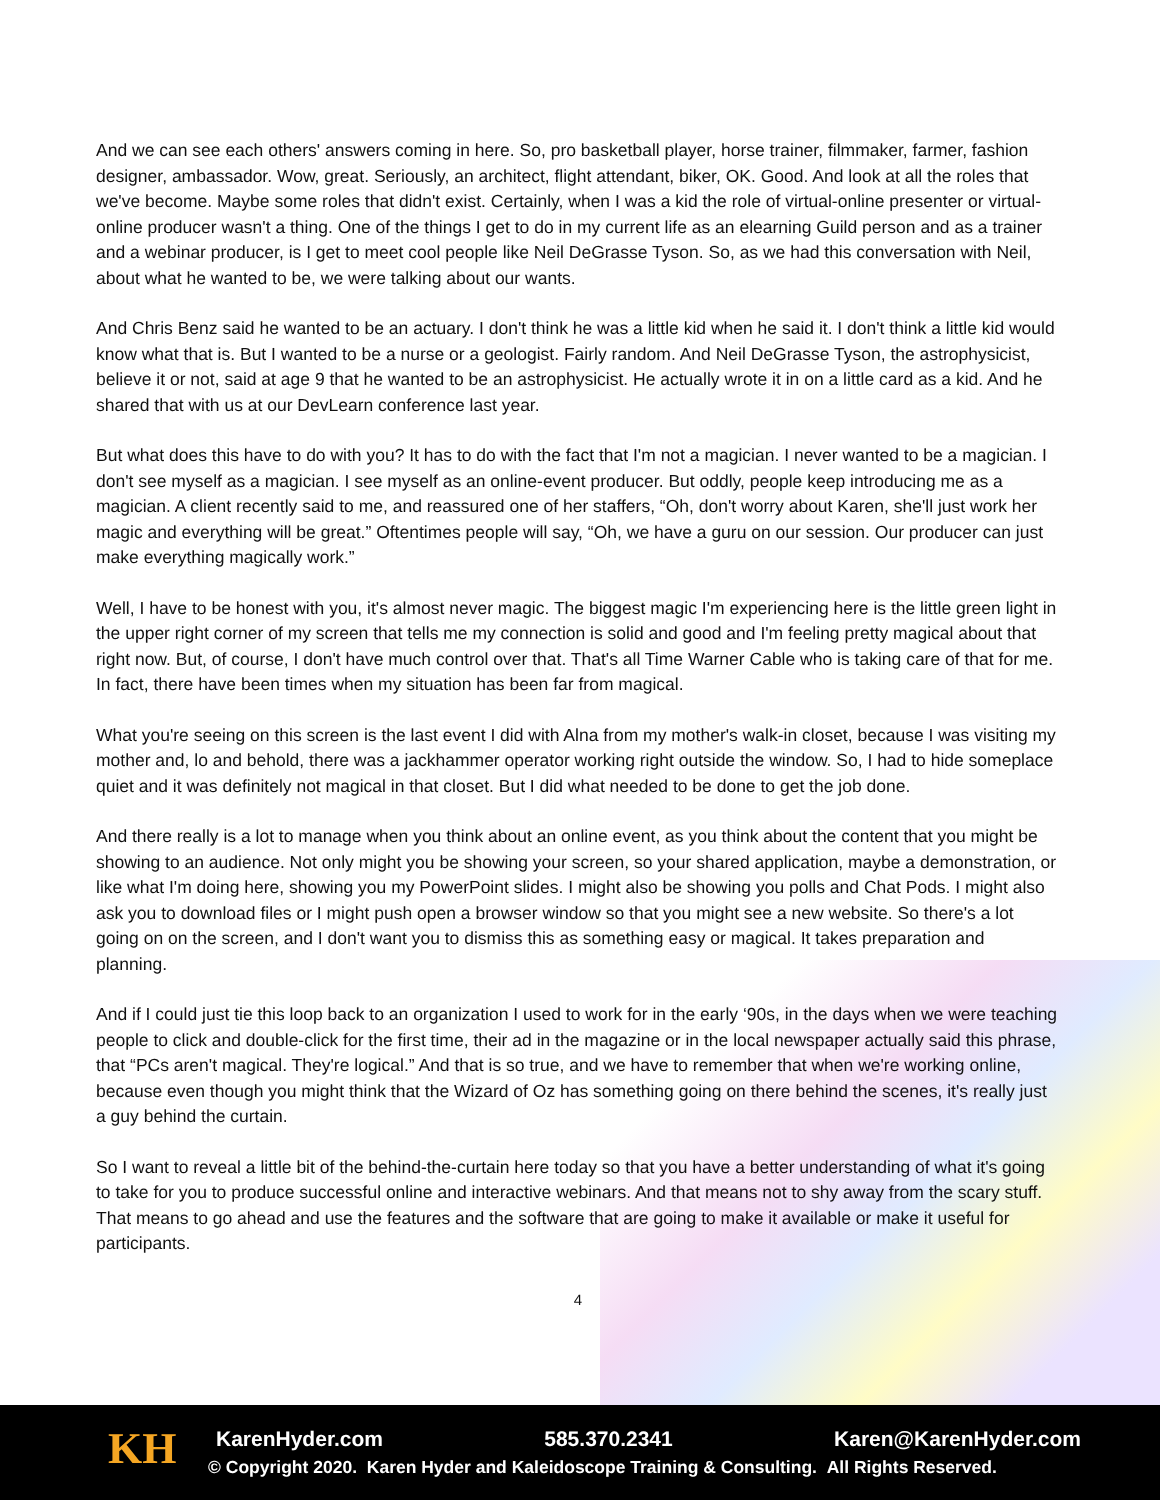And we can see each others' answers coming in here. So, pro basketball player, horse trainer, filmmaker, farmer, fashion designer, ambassador. Wow, great. Seriously, an architect, flight attendant, biker, OK. Good. And look at all the roles that we've become. Maybe some roles that didn't exist. Certainly, when I was a kid the role of virtual-online presenter or virtual-online producer wasn't a thing. One of the things I get to do in my current life as an elearning Guild person and as a trainer and a webinar producer, is I get to meet cool people like Neil DeGrasse Tyson. So, as we had this conversation with Neil, about what he wanted to be, we were talking about our wants.
And Chris Benz said he wanted to be an actuary. I don't think he was a little kid when he said it. I don't think a little kid would know what that is. But I wanted to be a nurse or a geologist. Fairly random. And Neil DeGrasse Tyson, the astrophysicist, believe it or not, said at age 9 that he wanted to be an astrophysicist. He actually wrote it in on a little card as a kid. And he shared that with us at our DevLearn conference last year.
But what does this have to do with you? It has to do with the fact that I'm not a magician. I never wanted to be a magician. I don't see myself as a magician. I see myself as an online-event producer. But oddly, people keep introducing me as a magician. A client recently said to me, and reassured one of her staffers, “Oh, don't worry about Karen, she'll just work her magic and everything will be great.” Oftentimes people will say, “Oh, we have a guru on our session. Our producer can just make everything magically work.”
Well, I have to be honest with you, it's almost never magic. The biggest magic I'm experiencing here is the little green light in the upper right corner of my screen that tells me my connection is solid and good and I'm feeling pretty magical about that right now. But, of course, I don't have much control over that. That's all Time Warner Cable who is taking care of that for me. In fact, there have been times when my situation has been far from magical.
What you're seeing on this screen is the last event I did with Alna from my mother's walk-in closet, because I was visiting my mother and, lo and behold, there was a jackhammer operator working right outside the window. So, I had to hide someplace quiet and it was definitely not magical in that closet. But I did what needed to be done to get the job done.
And there really is a lot to manage when you think about an online event, as you think about the content that you might be showing to an audience. Not only might you be showing your screen, so your shared application, maybe a demonstration, or like what I'm doing here, showing you my PowerPoint slides. I might also be showing you polls and Chat Pods. I might also ask you to download files or I might push open a browser window so that you might see a new website. So there's a lot going on on the screen, and I don't want you to dismiss this as something easy or magical. It takes preparation and planning.
And if I could just tie this loop back to an organization I used to work for in the early ‘90s, in the days when we were teaching people to click and double-click for the first time, their ad in the magazine or in the local newspaper actually said this phrase, that “PCs aren't magical. They're logical.” And that is so true, and we have to remember that when we're working online, because even though you might think that the Wizard of Oz has something going on there behind the scenes, it's really just a guy behind the curtain.
So I want to reveal a little bit of the behind-the-curtain here today so that you have a better understanding of what it's going to take for you to produce successful online and interactive webinars. And that means not to shy away from the scary stuff. That means to go ahead and use the features and the software that are going to make it available or make it useful for participants.
4
KH
KarenHyder.com 585.370.2341 Karen@KarenHyder.com
© Copyright 2020. Karen Hyder and Kaleidoscope Training & Consulting. All Rights Reserved.